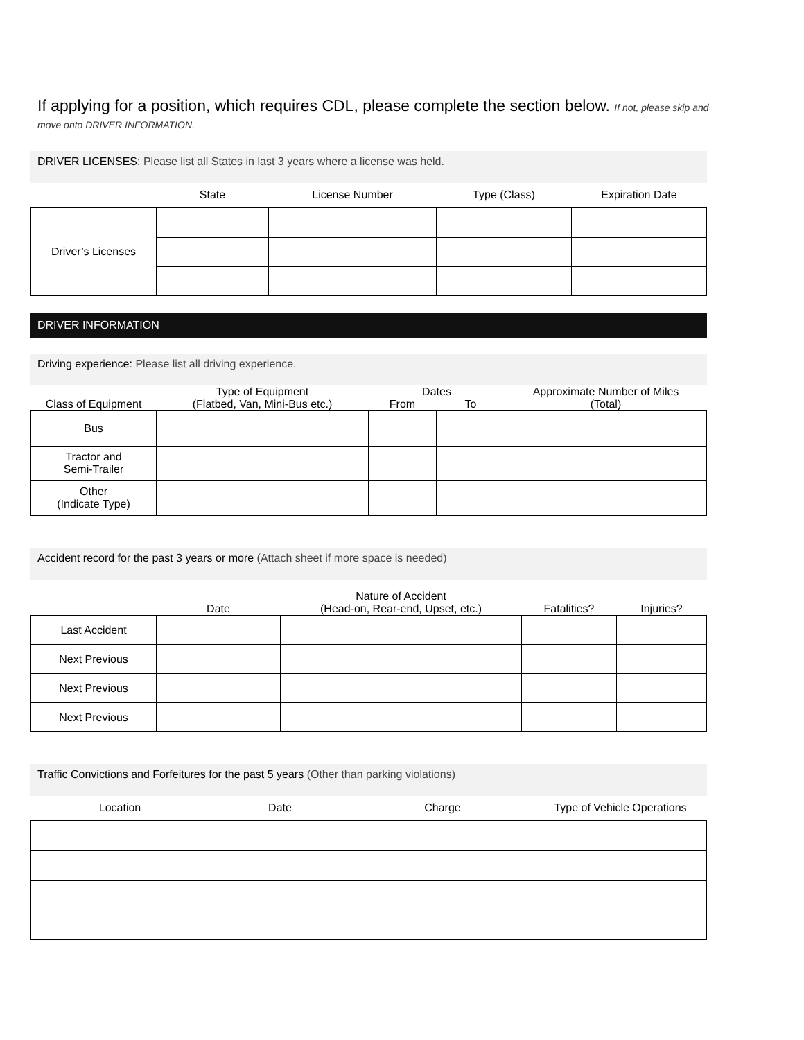If applying for a position, which requires CDL, please complete the section below. If not, please skip and
move onto DRIVER INFORMATION.
DRIVER LICENSES: Please list all States in last 3 years where a license was held.
| | State | License Number | Type (Class) | Expiration Date |
| --- | --- | --- | --- | --- |
| Driver’s Licenses | | | | |
DRIVER INFORMATION
Driving experience: Please list all driving experience.
| Class of Equipment | Type of Equipment (Flatbed, Van, Mini-Bus etc.) | Dates | | Approximate Number of Miles (Total) |
| --- | --- | --- | --- | --- |
| | | From | To | |
| Bus | | | | |
| Tractor and Semi-Trailer | | | | |
| Other (Indicate Type) | | | | |
Accident record for the past 3 years or more (Attach sheet if more space is needed)
| | Date | Nature of Accident (Head-on, Rear-end, Upset, etc.) | Fatalities? | Injuries? |
| --- | --- | --- | --- | --- |
| Last Accident | | | | |
| Next Previous | | | | |
| Next Previous | | | | |
| Next Previous | | | | |
Traffic Convictions and Forfeitures for the past 5 years (Other than parking violations)
| Location | Date | Charge | Type of Vehicle Operations |
| --- | --- | --- | --- |